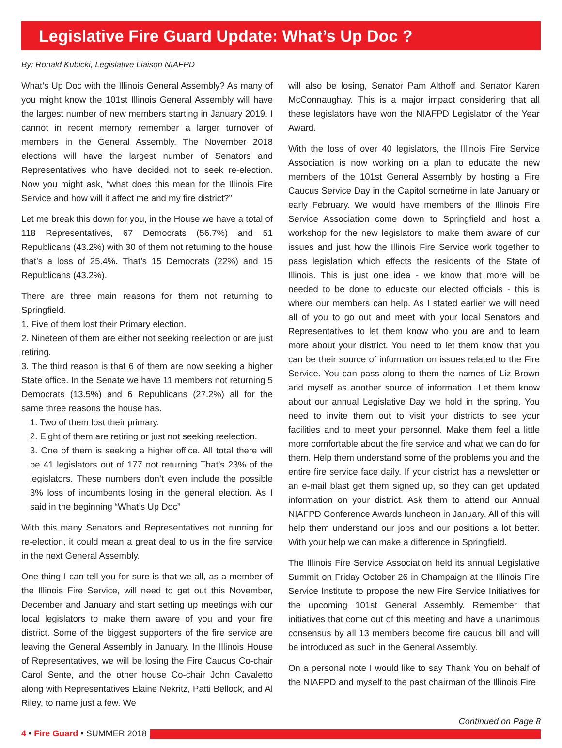Legislative Fire Guard Update: What’s Up Doc ?
By: Ronald Kubicki, Legislative Liaison NIAFPD
What’s Up Doc with the Illinois General Assembly? As many of you might know the 101st Illinois General Assembly will have the largest number of new members starting in January 2019. I cannot in recent memory remember a larger turnover of members in the General Assembly. The November 2018 elections will have the largest number of Senators and Representatives who have decided not to seek re-election. Now you might ask, “what does this mean for the Illinois Fire Service and how will it affect me and my fire district?”
Let me break this down for you, in the House we have a total of 118 Representatives, 67 Democrats (56.7%) and 51 Republicans (43.2%) with 30 of them not returning to the house that’s a loss of 25.4%. That’s 15 Democrats (22%) and 15 Republicans (43.2%).
There are three main reasons for them not returning to Springfield.
1. Five of them lost their Primary election.
2. Nineteen of them are either not seeking reelection or are just retiring.
3. The third reason is that 6 of them are now seeking a higher State office. In the Senate we have 11 members not returning 5 Democrats (13.5%) and 6 Republicans (27.2%) all for the same three reasons the house has.
1. Two of them lost their primary.
2. Eight of them are retiring or just not seeking reelection.
3. One of them is seeking a higher office. All total there will be 41 legislators out of 177 not returning That’s 23% of the legislators. These numbers don’t even include the possible 3% loss of incumbents losing in the general election. As I said in the beginning “What’s Up Doc”
With this many Senators and Representatives not running for re-election, it could mean a great deal to us in the fire service in the next General Assembly.
One thing I can tell you for sure is that we all, as a member of the Illinois Fire Service, will need to get out this November, December and January and start setting up meetings with our local legislators to make them aware of you and your fire district. Some of the biggest supporters of the fire service are leaving the General Assembly in January. In the Illinois House of Representatives, we will be losing the Fire Caucus Co-chair Carol Sente, and the other house Co-chair John Cavaletto along with Representatives Elaine Nekritz, Patti Bellock, and Al Riley, to name just a few. We
will also be losing, Senator Pam Althoff and Senator Karen McConnaughay. This is a major impact considering that all these legislators have won the NIAFPD Legislator of the Year Award.
With the loss of over 40 legislators, the Illinois Fire Service Association is now working on a plan to educate the new members of the 101st General Assembly by hosting a Fire Caucus Service Day in the Capitol sometime in late January or early February. We would have members of the Illinois Fire Service Association come down to Springfield and host a workshop for the new legislators to make them aware of our issues and just how the Illinois Fire Service work together to pass legislation which effects the residents of the State of Illinois. This is just one idea - we know that more will be needed to be done to educate our elected officials - this is where our members can help. As I stated earlier we will need all of you to go out and meet with your local Senators and Representatives to let them know who you are and to learn more about your district. You need to let them know that you can be their source of information on issues related to the Fire Service. You can pass along to them the names of Liz Brown and myself as another source of information. Let them know about our annual Legislative Day we hold in the spring. You need to invite them out to visit your districts to see your facilities and to meet your personnel. Make them feel a little more comfortable about the fire service and what we can do for them. Help them understand some of the problems you and the entire fire service face daily. If your district has a newsletter or an e-mail blast get them signed up, so they can get updated information on your district. Ask them to attend our Annual NIAFPD Conference Awards luncheon in January. All of this will help them understand our jobs and our positions a lot better. With your help we can make a difference in Springfield.
The Illinois Fire Service Association held its annual Legislative Summit on Friday October 26 in Champaign at the Illinois Fire Service Institute to propose the new Fire Service Initiatives for the upcoming 101st General Assembly. Remember that initiatives that come out of this meeting and have a unanimous consensus by all 13 members become fire caucus bill and will be introduced as such in the General Assembly.
On a personal note I would like to say Thank You on behalf of the NIAFPD and myself to the past chairman of the Illinois Fire
Continued on Page 8
4 • Fire Guard • SUMMER 2018